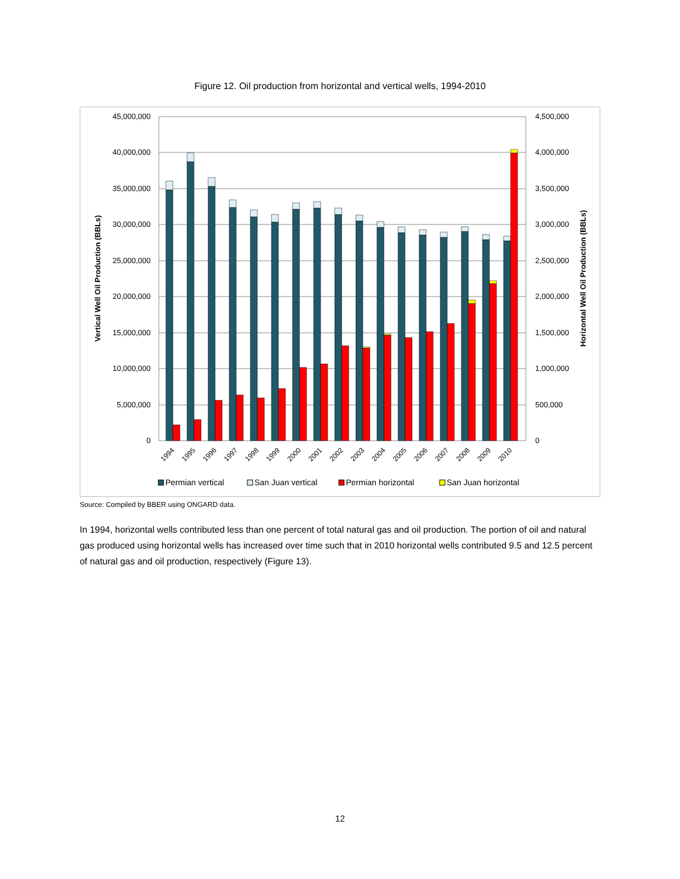Figure 12. Oil production from horizontal and vertical wells, 1994-2010
45,000,000
40,000,000
35,000,000
30,000,000
25,000,000
20,000,000
15,000,000
10,000,000
5,000,000
0
4,500,000
4,000,000
3,500,000
3,000,000
2,500,000
2,000,000
1,500,000
1,000,000
500,000
0
Vertical Well Oil Production (BBLs)
Horizontal Well Oil Production (BBLs)
1994
1995
1996
1997
1998
1999
2000
2001
2002
2003
2004
2005
2006
2007
2008
2009
2010
Permian vertical
San Juan vertical
Permian horizontal
San Juan horizontal
Source: Compiled by BBER using ONGARD data.
In 1994, horizontal wells contributed less than one percent of total natural gas and oil production. The portion of oil and natural gas produced using horizontal wells has increased over time such that in 2010 horizontal wells contributed 9.5 and 12.5 percent of natural gas and oil production, respectively (Figure 13).
12